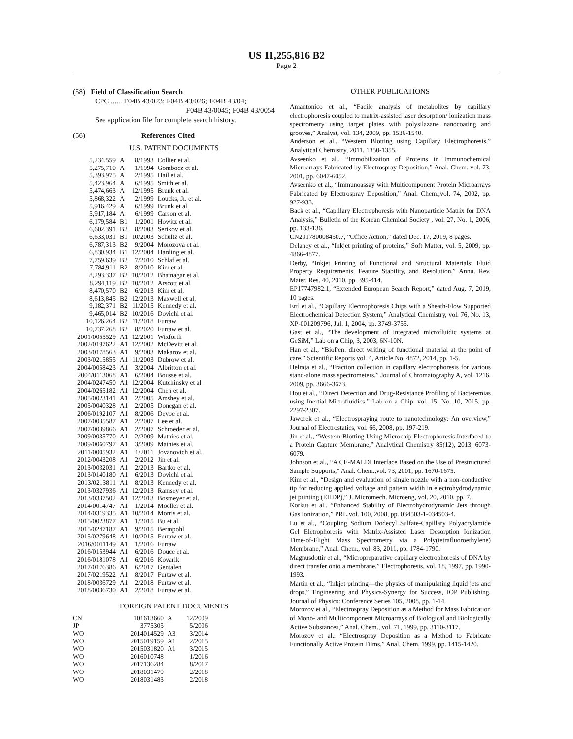US 11,255,816 B2
Page 2
(58) Field of Classification Search
CPC ...... F04B 43/023; F04B 43/026; F04B 43/04;
F04B 43/0045; F04B 43/0054
See application file for complete search history.
(56) References Cited
U.S. PATENT DOCUMENTS
| 5,234,559 | A | 8/1993 | Collier et al. |
| 5,275,710 | A | 1/1994 | Gombocz et al. |
| 5,393,975 | A | 2/1995 | Hail et al. |
| 5,423,964 | A | 6/1995 | Smith et al. |
| 5,474,663 | A | 12/1995 | Brunk et al. |
| 5,868,322 | A | 2/1999 | Loucks, Jr. et al. |
| 5,916,429 | A | 6/1999 | Brunk et al. |
| 5,917,184 | A | 6/1999 | Carson et al. |
| 6,179,584 | B1 | 1/2001 | Howitz et al. |
| 6,602,391 | B2 | 8/2003 | Serikov et al. |
| 6,633,031 | B1 | 10/2003 | Schultz et al. |
| 6,787,313 | B2 | 9/2004 | Morozova et al. |
| 6,830,934 | B1 | 12/2004 | Harding et al. |
| 7,759,639 | B2 | 7/2010 | Schlaf et al. |
| 7,784,911 | B2 | 8/2010 | Kim et al. |
| 8,293,337 | B2 | 10/2012 | Bhatnagar et al. |
| 8,294,119 | B2 | 10/2012 | Arscott et al. |
| 8,470,570 | B2 | 6/2013 | Kim et al. |
| 8,613,845 | B2 | 12/2013 | Maxwell et al. |
| 9,182,371 | B2 | 11/2015 | Kennedy et al. |
| 9,465,014 | B2 | 10/2016 | Dovichi et al. |
| 10,126,264 | B2 | 11/2018 | Furtaw |
| 10,737,268 | B2 | 8/2020 | Furtaw et al. |
| 2001/0055529 | A1 | 12/2001 | Wixforth |
| 2002/0197622 | A1 | 12/2002 | McDevitt et al. |
| 2003/0178563 | A1 | 9/2003 | Makarov et al. |
| 2003/0215855 | A1 | 11/2003 | Dubrow et al. |
| 2004/0058423 | A1 | 3/2004 | Albritton et al. |
| 2004/0113068 | A1 | 6/2004 | Bousse et al. |
| 2004/0247450 | A1 | 12/2004 | Kutchinsky et al. |
| 2004/0265182 | A1 | 12/2004 | Chen et al. |
| 2005/0023141 | A1 | 2/2005 | Amshey et al. |
| 2005/0040328 | A1 | 2/2005 | Donegan et al. |
| 2006/0192107 | A1 | 8/2006 | Devoe et al. |
| 2007/0035587 | A1 | 2/2007 | Lee et al. |
| 2007/0039866 | A1 | 2/2007 | Schroeder et al. |
| 2009/0035770 | A1 | 2/2009 | Mathies et al. |
| 2009/0060797 | A1 | 3/2009 | Mathies et al. |
| 2011/0005932 | A1 | 1/2011 | Jovanovich et al. |
| 2012/0043208 | A1 | 2/2012 | Jin et al. |
| 2013/0032031 | A1 | 2/2013 | Bartko et al. |
| 2013/0140180 | A1 | 6/2013 | Dovichi et al. |
| 2013/0213811 | A1 | 8/2013 | Kennedy et al. |
| 2013/0327936 | A1 | 12/2013 | Ramsey et al. |
| 2013/0337502 | A1 | 12/2013 | Bosmeyer et al. |
| 2014/0014747 | A1 | 1/2014 | Moeller et al. |
| 2014/0319335 | A1 | 10/2014 | Morris et al. |
| 2015/0023877 | A1 | 1/2015 | Bu et al. |
| 2015/0247187 | A1 | 9/2015 | Bermpohl |
| 2015/0279648 | A1 | 10/2015 | Furtaw et al. |
| 2016/0011149 | A1 | 1/2016 | Furtaw |
| 2016/0153944 | A1 | 6/2016 | Douce et al. |
| 2016/0181078 | A1 | 6/2016 | Kovarik |
| 2017/0176386 | A1 | 6/2017 | Gentalen |
| 2017/0219522 | A1 | 8/2017 | Furtaw et al. |
| 2018/0036729 | A1 | 2/2018 | Furtaw et al. |
| 2018/0036730 | A1 | 2/2018 | Furtaw et al. |
FOREIGN PATENT DOCUMENTS
| CN | 101613660 | A | 12/2009 |
| JP | 3775305 | | 5/2006 |
| WO | 2014014529 | A3 | 3/2014 |
| WO | 2015019159 | A1 | 2/2015 |
| WO | 2015031820 | A1 | 3/2015 |
| WO | 2016010748 | | 1/2016 |
| WO | 2017136284 | | 8/2017 |
| WO | 2018031479 | | 2/2018 |
| WO | 2018031483 | | 2/2018 |
OTHER PUBLICATIONS
Amantonico et al., “Facile analysis of metabolites by capillary electrophoresis coupled to matrix-assisted laser desorption/ ionization mass spectrometry using target plates with polysilazane nanocoating and grooves,” Analyst, vol. 134, 2009, pp. 1536-1540.
Anderson et al., “Western Blotting using Capillary Electrophoresis,” Analytical Chemistry, 2011, 1350-1355.
Avseenko et al., “Immobilization of Proteins in Immunochemical Microarrays Fabricated by Electrospray Deposition,” Anal. Chem. vol. 73, 2001, pp. 6047-6052.
Avseenko et al., “Immunoassay with Multicomponent Protein Microarrays Fabricated by Electrospray Deposition,” Anal. Chem.,vol. 74, 2002, pp. 927-933.
Back et al., “Capillary Electrophoresis with Nanoparticle Matrix for DNA Analysis,” Bulletin of the Korean Chemical Society , vol. 27, No. 1, 2006, pp. 133-136.
CN201780008450.7, “Office Action,” dated Dec. 17, 2019, 8 pages.
Delaney et al., “Inkjet printing of proteins,” Soft Matter, vol. 5, 2009, pp. 4866-4877.
Derby, “Inkjet Printing of Functional and Structural Materials: Fluid Property Requirements, Feature Stability, and Resolution,” Annu. Rev. Mater. Res. 40, 2010, pp. 395-414.
EP17747982.1, “Extended European Search Report,” dated Aug. 7, 2019, 10 pages.
Ertl et al., “Capillary Electrophoresis Chips with a Sheath-Flow Supported Electrochemical Detection System,” Analytical Chemistry, vol. 76, No. 13, XP-001209796, Jul. 1, 2004, pp. 3749-3755.
Gast et al., “The development of integrated microfluidic systems at GeSiM,” Lab on a Chip, 3, 2003, 6N-10N.
Han et al., “BioPen: direct writing of functional material at the point of care,” Scientific Reports vol. 4, Article No. 4872, 2014, pp. 1-5.
Helmja et al., “Fraction collection in capillary electrophoresis for various stand-alone mass spectrometers,” Journal of Chromatography A, vol. 1216, 2009, pp. 3666-3673.
Hou et al., “Direct Detection and Drug-Resistance Profiling of Bacteremias using Inertial Microfluidics,” Lab on a Chip, vol. 15, No. 10, 2015, pp. 2297-2307.
Jaworek et al., “Electrospraying route to nanotechnology: An overview,” Journal of Electrostatics, vol. 66, 2008, pp. 197-219.
Jin et al., “Western Blotting Using Microchip Electrophoresis Interfaced to a Protein Capture Membrane,” Analytical Chemistry 85(12), 2013, 6073-6079.
Johnson et al., “A CE-MALDI Interface Based on the Use of Prestructured Sample Supports,” Anal. Chem.,vol. 73, 2001, pp. 1670-1675.
Kim et al., “Design and evaluation of single nozzle with a non-conductive tip for reducing applied voltage and pattern width in electrohydrodynamic jet printing (EHDP),” J. Micromech. Microeng, vol. 20, 2010, pp. 7.
Korkut et al., “Enhanced Stability of Electrohydrodynamic Jets through Gas Ionization,” PRL,vol. 100, 2008, pp. 034503-1-034503-4.
Lu et al., “Coupling Sodium Dodecyl Sulfate-Capillary Polyacrylamide Gel Eletrophoresis with Matrix-Assisted Laser Desorption Ionization Time-of-Flight Mass Spectrometry via a Poly(tetrafluoroethylene) Membrane,” Anal. Chem., vol. 83, 2011, pp. 1784-1790.
Magnusdottir et al., “Micropreparative capillary electrophoresis of DNA by direct transfer onto a membrane,” Electrophoresis, vol. 18, 1997, pp. 1990-1993.
Martin et al., “Inkjet printing—the physics of manipulating liquid jets and drops,” Engineering and Physics-Synergy for Success, IOP Publishing, Journal of Physics: Conference Series 105, 2008, pp. 1-14.
Morozov et al., “Electrospray Deposition as a Method for Mass Fabrication of Mono- and Multicomponent Microarrays of Biological and Biologically Active Substances,” Anal. Chem., vol. 71, 1999, pp. 3110-3117.
Morozov et al., “Electrospray Deposition as a Method to Fabricate Functionally Active Protein Films,” Anal. Chem, 1999, pp. 1415-1420.